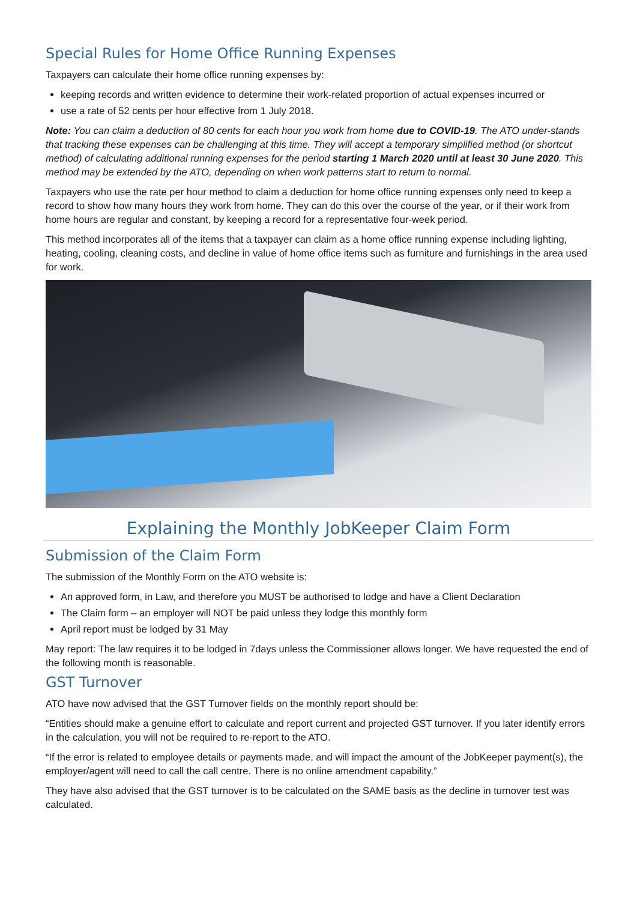Special Rules for Home Office Running Expenses
Taxpayers can calculate their home office running expenses by:
keeping records and written evidence to determine their work-related proportion of actual expenses incurred or
use a rate of 52 cents per hour effective from 1 July 2018.
Note: You can claim a deduction of 80 cents for each hour you work from home due to COVID-19. The ATO under-stands that tracking these expenses can be challenging at this time. They will accept a temporary simplified method (or shortcut method) of calculating additional running expenses for the period starting 1 March 2020 until at least 30 June 2020. This method may be extended by the ATO, depending on when work patterns start to return to normal.
Taxpayers who use the rate per hour method to claim a deduction for home office running expenses only need to keep a record to show how many hours they work from home. They can do this over the course of the year, or if their work from home hours are regular and constant, by keeping a record for a representative four-week period.
This method incorporates all of the items that a taxpayer can claim as a home office running expense including lighting, heating, cooling, cleaning costs, and decline in value of home office items such as furniture and furnishings in the area used for work.
Explaining the Monthly JobKeeper Claim Form
Submission of the Claim Form
The submission of the Monthly Form on the ATO website is:
An approved form, in Law, and therefore you MUST be authorised to lodge and have a Client Declaration
The Claim form – an employer will NOT be paid unless they lodge this monthly form
April report must be lodged by 31 May
May report: The law requires it to be lodged in 7days unless the Commissioner allows longer. We have requested the end of the following month is reasonable.
GST Turnover
ATO have now advised that the GST Turnover fields on the monthly report should be:
“Entities should make a genuine effort to calculate and report current and projected GST turnover. If you later identify errors in the calculation, you will not be required to re-report to the ATO.
“If the error is related to employee details or payments made, and will impact the amount of the JobKeeper payment(s), the employer/agent will need to call the call centre. There is no online amendment capability.”
They have also advised that the GST turnover is to be calculated on the SAME basis as the decline in turnover test was calculated.